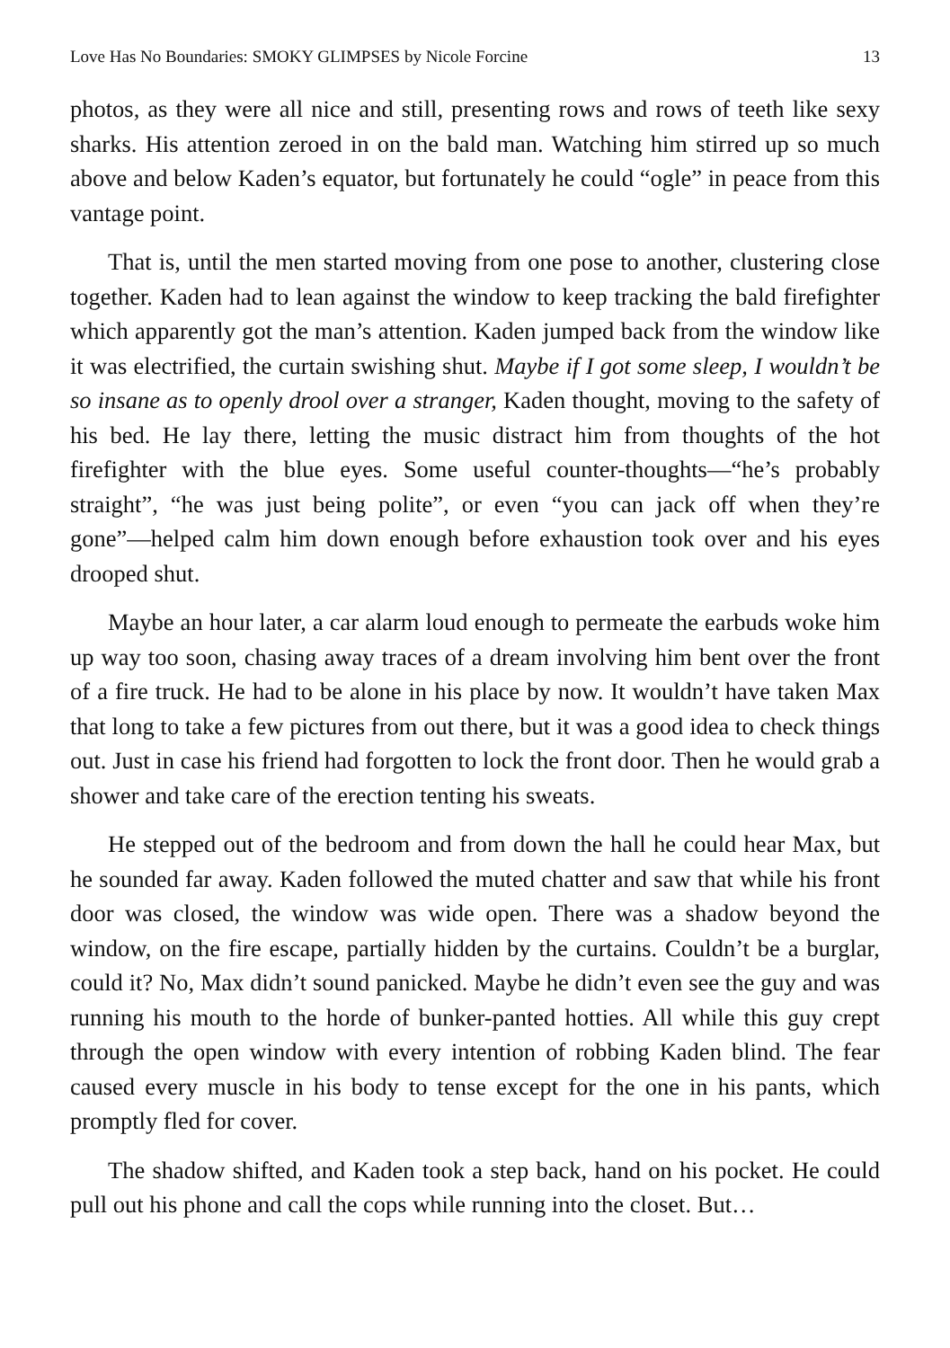Love Has No Boundaries: SMOKY GLIMPSES by Nicole Forcine 13
photos, as they were all nice and still, presenting rows and rows of teeth like sexy sharks. His attention zeroed in on the bald man. Watching him stirred up so much above and below Kaden’s equator, but fortunately he could “ogle” in peace from this vantage point.
That is, until the men started moving from one pose to another, clustering close together. Kaden had to lean against the window to keep tracking the bald firefighter which apparently got the man’s attention. Kaden jumped back from the window like it was electrified, the curtain swishing shut. Maybe if I got some sleep, I wouldn’t be so insane as to openly drool over a stranger, Kaden thought, moving to the safety of his bed. He lay there, letting the music distract him from thoughts of the hot firefighter with the blue eyes. Some useful counter-thoughts—“he’s probably straight”, “he was just being polite”, or even “you can jack off when they’re gone”—helped calm him down enough before exhaustion took over and his eyes drooped shut.
Maybe an hour later, a car alarm loud enough to permeate the earbuds woke him up way too soon, chasing away traces of a dream involving him bent over the front of a fire truck. He had to be alone in his place by now. It wouldn’t have taken Max that long to take a few pictures from out there, but it was a good idea to check things out. Just in case his friend had forgotten to lock the front door. Then he would grab a shower and take care of the erection tenting his sweats.
He stepped out of the bedroom and from down the hall he could hear Max, but he sounded far away. Kaden followed the muted chatter and saw that while his front door was closed, the window was wide open. There was a shadow beyond the window, on the fire escape, partially hidden by the curtains. Couldn’t be a burglar, could it? No, Max didn’t sound panicked. Maybe he didn’t even see the guy and was running his mouth to the horde of bunker-panted hotties. All while this guy crept through the open window with every intention of robbing Kaden blind. The fear caused every muscle in his body to tense except for the one in his pants, which promptly fled for cover.
The shadow shifted, and Kaden took a step back, hand on his pocket. He could pull out his phone and call the cops while running into the closet. But…